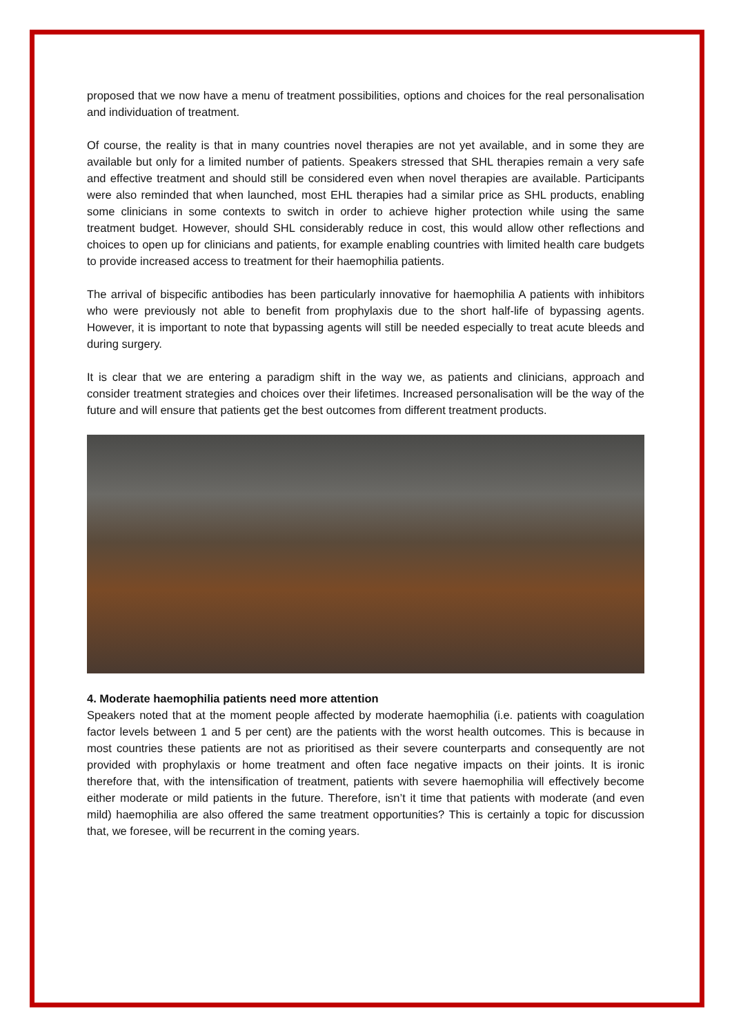proposed that we now have a menu of treatment possibilities, options and choices for the real personalisation and individuation of treatment.
Of course, the reality is that in many countries novel therapies are not yet available, and in some they are available but only for a limited number of patients. Speakers stressed that SHL therapies remain a very safe and effective treatment and should still be considered even when novel therapies are available. Participants were also reminded that when launched, most EHL therapies had a similar price as SHL products, enabling some clinicians in some contexts to switch in order to achieve higher protection while using the same treatment budget. However, should SHL considerably reduce in cost, this would allow other reflections and choices to open up for clinicians and patients, for example enabling countries with limited health care budgets to provide increased access to treatment for their haemophilia patients.
The arrival of bispecific antibodies has been particularly innovative for haemophilia A patients with inhibitors who were previously not able to benefit from prophylaxis due to the short half-life of bypassing agents. However, it is important to note that bypassing agents will still be needed especially to treat acute bleeds and during surgery.
It is clear that we are entering a paradigm shift in the way we, as patients and clinicians, approach and consider treatment strategies and choices over their lifetimes. Increased personalisation will be the way of the future and will ensure that patients get the best outcomes from different treatment products.
4. Moderate haemophilia patients need more attention
Speakers noted that at the moment people affected by moderate haemophilia (i.e. patients with coagulation factor levels between 1 and 5 per cent) are the patients with the worst health outcomes. This is because in most countries these patients are not as prioritised as their severe counterparts and consequently are not provided with prophylaxis or home treatment and often face negative impacts on their joints. It is ironic therefore that, with the intensification of treatment, patients with severe haemophilia will effectively become either moderate or mild patients in the future. Therefore, isn’t it time that patients with moderate (and even mild) haemophilia are also offered the same treatment opportunities? This is certainly a topic for discussion that, we foresee, will be recurrent in the coming years.